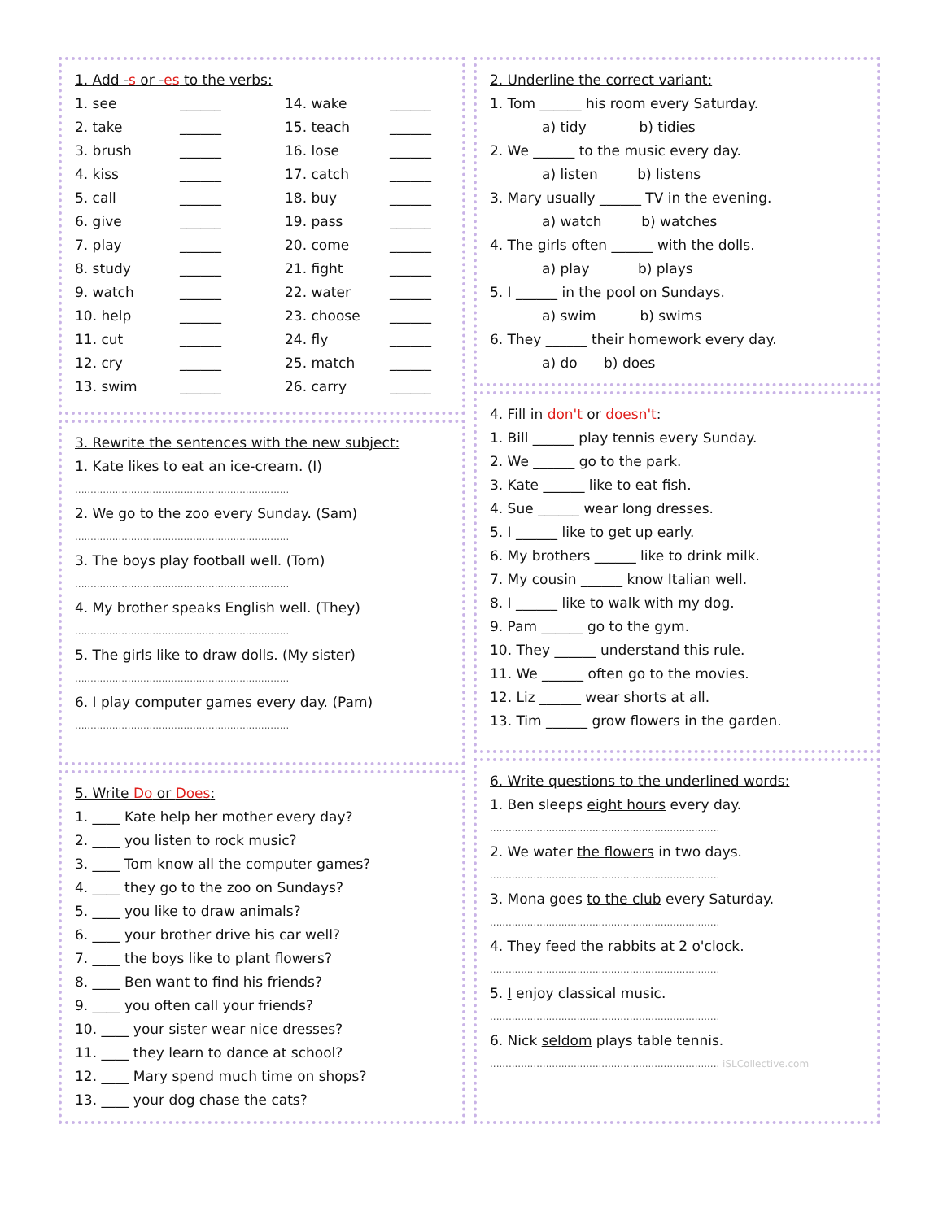1. Add -s or -es to the verbs:
| 1. see | ______ | 14. wake | ______ |
| 2. take | ______ | 15. teach | ______ |
| 3. brush | ______ | 16. lose | ______ |
| 4. kiss | ______ | 17. catch | ______ |
| 5. call | ______ | 18. buy | ______ |
| 6. give | ______ | 19. pass | ______ |
| 7. play | ______ | 20. come | ______ |
| 8. study | ______ | 21. fight | ______ |
| 9. watch | ______ | 22. water | ______ |
| 10. help | ______ | 23. choose | ______ |
| 11. cut | ______ | 24. fly | ______ |
| 12. cry | ______ | 25. match | ______ |
| 13. swim | ______ | 26. carry | ______ |
3. Rewrite the sentences with the new subject:
1. Kate likes to eat an ice-cream. (I)
.....................................................................
2. We go to the zoo every Sunday. (Sam)
.....................................................................
3. The boys play football well. (Tom)
.....................................................................
4. My brother speaks English well. (They)
.....................................................................
5. The girls like to draw dolls. (My sister)
.....................................................................
6. I play computer games every day. (Pam)
.....................................................................
5. Write Do or Does:
1. ____ Kate help her mother every day?
2. ____ you listen to rock music?
3. ____ Tom know all the computer games?
4. ____ they go to the zoo on Sundays?
5. ____ you like to draw animals?
6. ____ your brother drive his car well?
7. ____ the boys like to plant flowers?
8. ____ Ben want to find his friends?
9. ____ you often call your friends?
10. ____ your sister wear nice dresses?
11. ____ they learn to dance at school?
12. ____ Mary spend much time on shops?
13. ____ your dog chase the cats?
2. Underline the correct variant:
1. Tom ______ his room every Saturday.
a) tidy b) tidies
2. We ______ to the music every day.
a) listen b) listens
3. Mary usually ______ TV in the evening.
a) watch b) watches
4. The girls often ______ with the dolls.
a) play b) plays
5. I ______ in the pool on Sundays.
a) swim b) swims
6. They ______ their homework every day.
a) do b) does
4. Fill in don't or doesn't:
1. Bill ______ play tennis every Sunday.
2. We ______ go to the park.
3. Kate ______ like to eat fish.
4. Sue ______ wear long dresses.
5. I ______ like to get up early.
6. My brothers ______ like to drink milk.
7. My cousin ______ know Italian well.
8. I ______ like to walk with my dog.
9. Pam ______ go to the gym.
10. They ______ understand this rule.
11. We ______ often go to the movies.
12. Liz ______ wear shorts at all.
13. Tim ______ grow flowers in the garden.
6. Write questions to the underlined words:
1. Ben sleeps eight hours every day.
..........................................................................
2. We water the flowers in two days.
..........................................................................
3. Mona goes to the club every Saturday.
..........................................................................
4. They feed the rabbits at 2 o'clock.
..........................................................................
5. I enjoy classical music.
..........................................................................
6. Nick seldom plays table tennis.
.......................................................................... iSLCollective.com